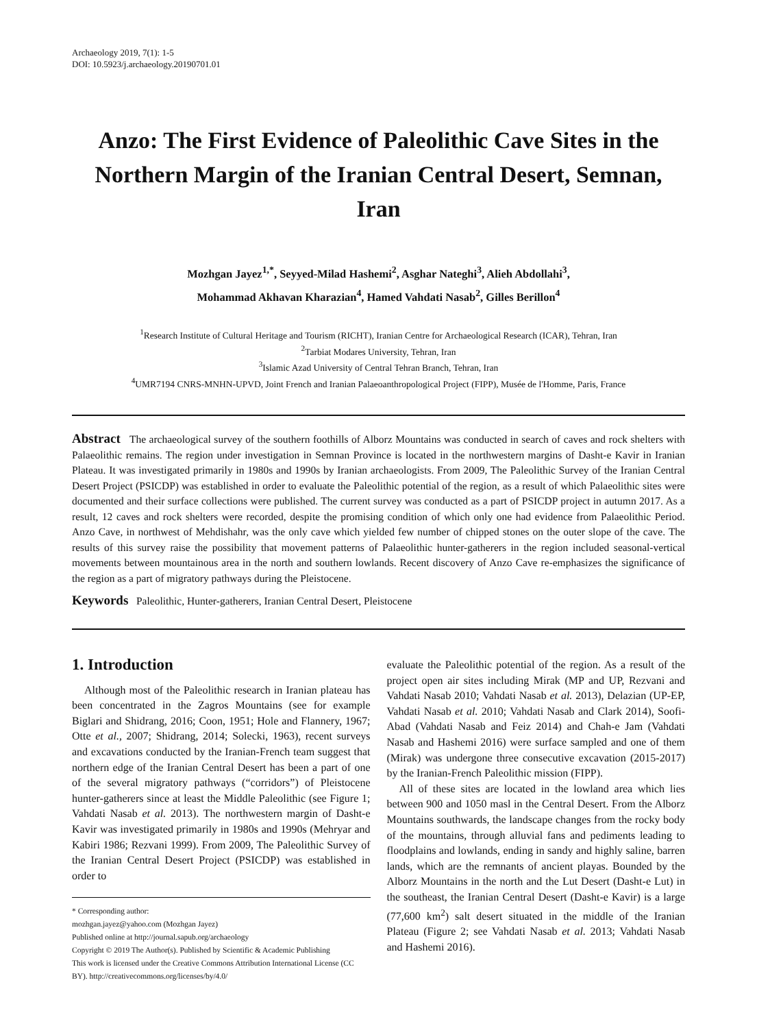Archaeology 2019, 7(1): 1-5
DOI: 10.5923/j.archaeology.20190701.01
Anzo: The First Evidence of Paleolithic Cave Sites in the Northern Margin of the Iranian Central Desert, Semnan, Iran
Mozhgan Jayez<sup>1,*</sup>, Seyyed-Milad Hashemi<sup>2</sup>, Asghar Nateghi<sup>3</sup>, Alieh Abdollahi<sup>3</sup>,
Mohammad Akhavan Kharazian<sup>4</sup>, Hamed Vahdati Nasab<sup>2</sup>, Gilles Berillon<sup>4</sup>
<sup>1</sup> Research Institute of Cultural Heritage and Tourism (RICHT), Iranian Centre for Archaeological Research (ICAR), Tehran, Iran
<sup>2</sup> Tarbiat Modares University, Tehran, Iran
<sup>3</sup> Islamic Azad University of Central Tehran Branch, Tehran, Iran
<sup>4</sup> UMR7194 CNRS-MNHN-UPVD, Joint French and Iranian Palaeoanthropological Project (FIPP), Musée de l'Homme, Paris, France
Abstract The archaeological survey of the southern foothills of Alborz Mountains was conducted in search of caves and rock shelters with Palaeolithic remains. The region under investigation in Semnan Province is located in the northwestern margins of Dasht-e Kavir in Iranian Plateau. It was investigated primarily in 1980s and 1990s by Iranian archaeologists. From 2009, The Paleolithic Survey of the Iranian Central Desert Project (PSICDP) was established in order to evaluate the Paleolithic potential of the region, as a result of which Palaeolithic sites were documented and their surface collections were published. The current survey was conducted as a part of PSICDP project in autumn 2017. As a result, 12 caves and rock shelters were recorded, despite the promising condition of which only one had evidence from Palaeolithic Period. Anzo Cave, in northwest of Mehdishahr, was the only cave which yielded few number of chipped stones on the outer slope of the cave. The results of this survey raise the possibility that movement patterns of Palaeolithic hunter-gatherers in the region included seasonal-vertical movements between mountainous area in the north and southern lowlands. Recent discovery of Anzo Cave re-emphasizes the significance of the region as a part of migratory pathways during the Pleistocene.
Keywords Paleolithic, Hunter-gatherers, Iranian Central Desert, Pleistocene
1. Introduction
Although most of the Paleolithic research in Iranian plateau has been concentrated in the Zagros Mountains (see for example Biglari and Shidrang, 2016; Coon, 1951; Hole and Flannery, 1967; Otte et al., 2007; Shidrang, 2014; Solecki, 1963), recent surveys and excavations conducted by the Iranian-French team suggest that northern edge of the Iranian Central Desert has been a part of one of the several migratory pathways (“corridors”) of Pleistocene hunter-gatherers since at least the Middle Paleolithic (see Figure 1; Vahdati Nasab et al. 2013). The northwestern margin of Dasht-e Kavir was investigated primarily in 1980s and 1990s (Mehryar and Kabiri 1986; Rezvani 1999). From 2009, The Paleolithic Survey of the Iranian Central Desert Project (PSICDP) was established in order to
* Corresponding author:
mozhgan.jayez@yahoo.com (Mozhgan Jayez)
Published online at http://journal.sapub.org/archaeology
Copyright © 2019 The Author(s). Published by Scientific & Academic Publishing
This work is licensed under the Creative Commons Attribution International License (CC BY). http://creativecommons.org/licenses/by/4.0/
evaluate the Paleolithic potential of the region. As a result of the project open air sites including Mirak (MP and UP, Rezvani and Vahdati Nasab 2010; Vahdati Nasab et al. 2013), Delazian (UP-EP, Vahdati Nasab et al. 2010; Vahdati Nasab and Clark 2014), Soofi-Abad (Vahdati Nasab and Feiz 2014) and Chah-e Jam (Vahdati Nasab and Hashemi 2016) were surface sampled and one of them (Mirak) was undergone three consecutive excavation (2015-2017) by the Iranian-French Paleolithic mission (FIPP).
All of these sites are located in the lowland area which lies between 900 and 1050 masl in the Central Desert. From the Alborz Mountains southwards, the landscape changes from the rocky body of the mountains, through alluvial fans and pediments leading to floodplains and lowlands, ending in sandy and highly saline, barren lands, which are the remnants of ancient playas. Bounded by the Alborz Mountains in the north and the Lut Desert (Dasht-e Lut) in the southeast, the Iranian Central Desert (Dasht-e Kavir) is a large (77,600 km<sup>2</sup>) salt desert situated in the middle of the Iranian Plateau (Figure 2; see Vahdati Nasab et al. 2013; Vahdati Nasab and Hashemi 2016).